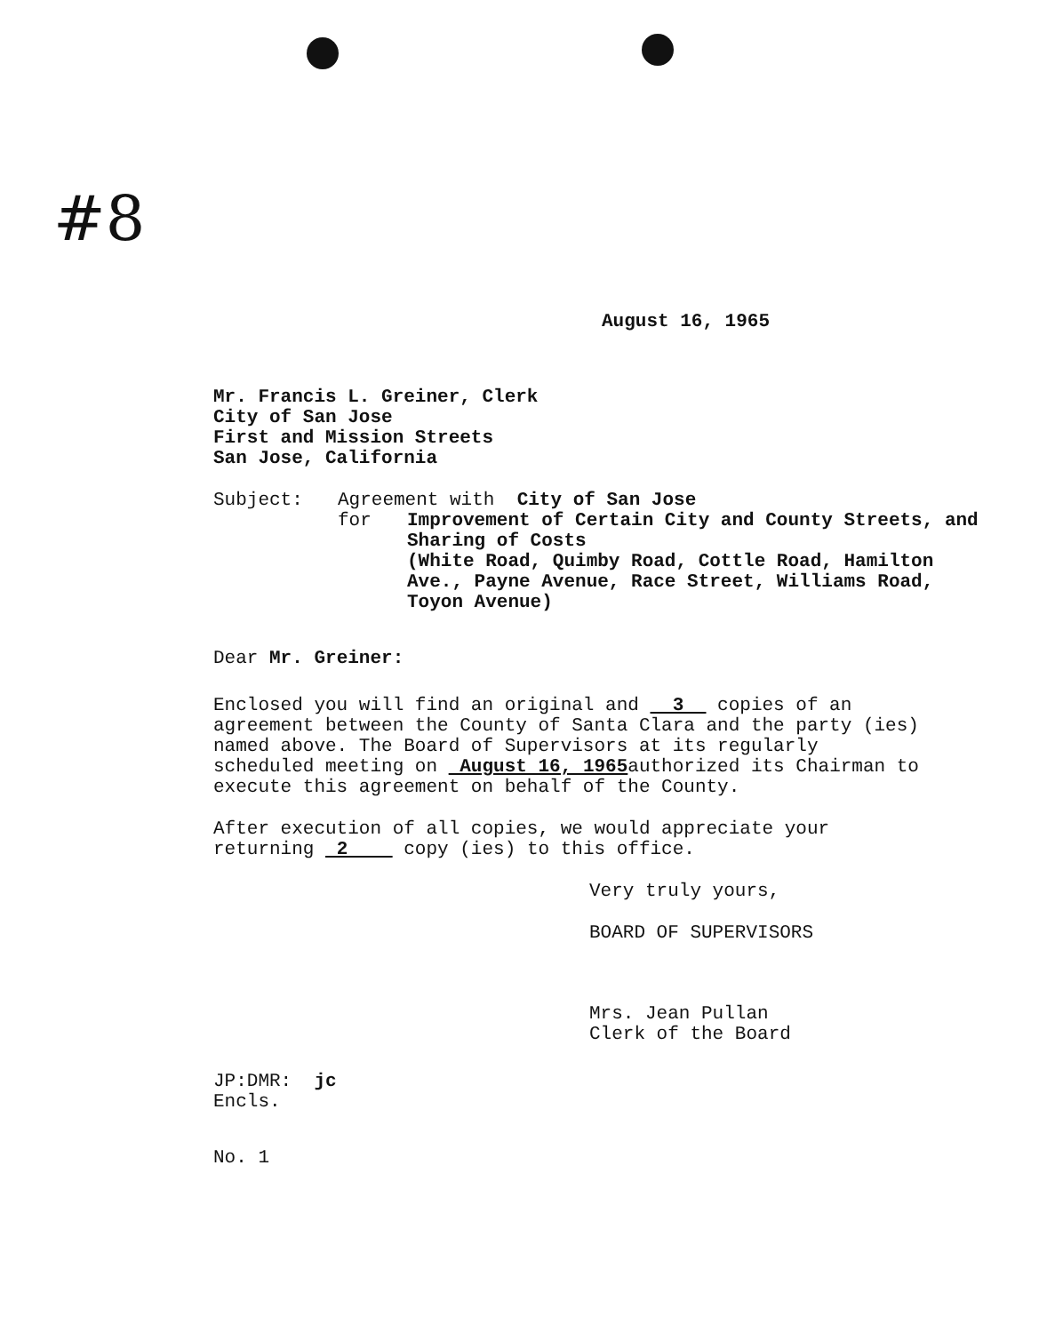#8
August 16, 1965
Mr. Francis L. Greiner, Clerk
City of San Jose
First and Mission Streets
San Jose, California
Subject: Agreement with City of San Jose
for Improvement of Certain City and County Streets, and Sharing of Costs
(White Road, Quimby Road, Cottle Road, Hamilton Ave., Payne Avenue, Race Street, Williams Road, Toyon Avenue)
Dear Mr. Greiner:
Enclosed you will find an original and 3 copies of an agreement between the County of Santa Clara and the party (ies) named above. The Board of Supervisors at its regularly scheduled meeting on August 16, 1965authorized its Chairman to execute this agreement on behalf of the County.
After execution of all copies, we would appreciate your returning 2 copy (ies) to this office.
Very truly yours,
BOARD OF SUPERVISORS
Mrs. Jean Pullan
Clerk of the Board
JP:DMR: jc
Encls.
No. 1